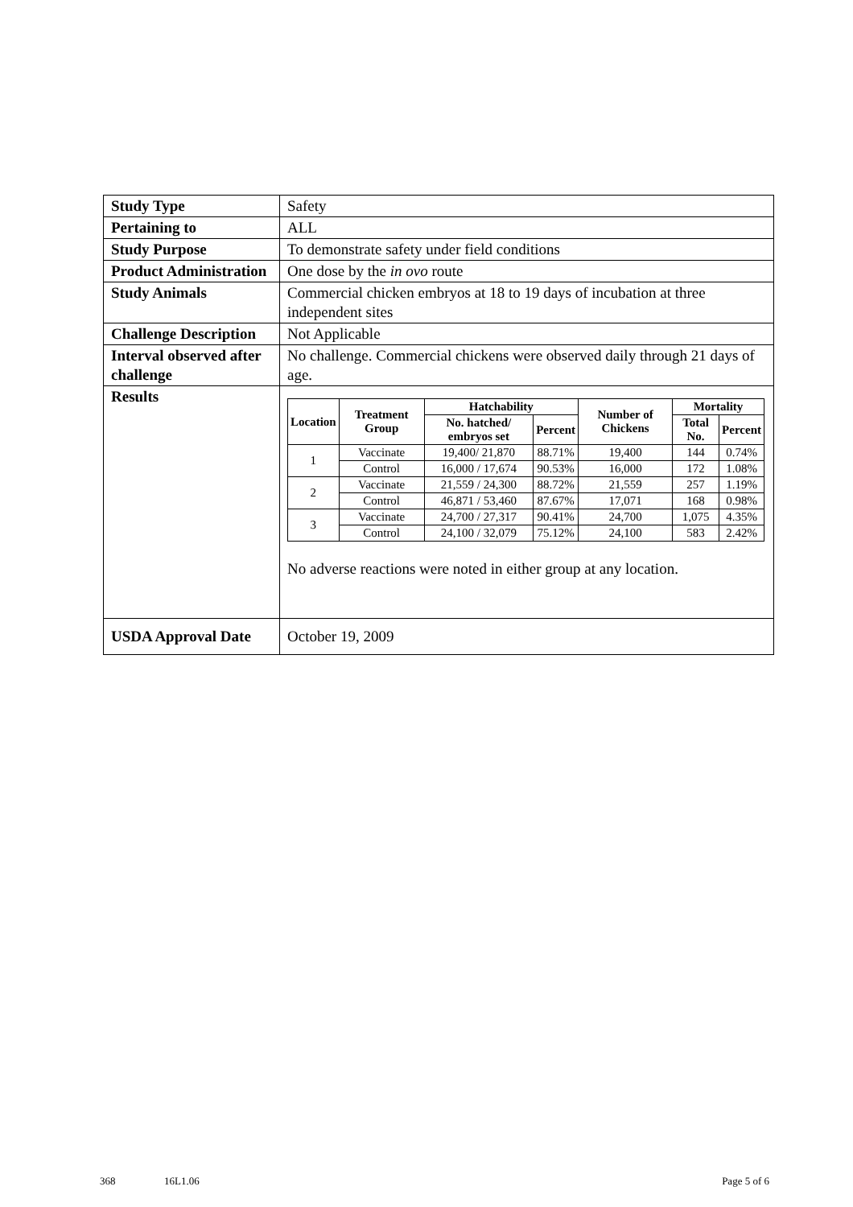| Study Type | Safety |
| Pertaining to | ALL |
| Study Purpose | To demonstrate safety under field conditions |
| Product Administration | One dose by the in ovo route |
| Study Animals | Commercial chicken embryos at 18 to 19 days of incubation at three independent sites |
| Challenge Description | Not Applicable |
| Interval observed after challenge | No challenge. Commercial chickens were observed daily through 21 days of age. |
| Results | / Location / Treatment Group / Hatchability / / Number of Chickens / Mortality / / / --- / --- / --- / --- / --- / --- / --- / / / / No. hatched/ embryos set / Percent / / Total No. / Percent / / 1 / Vaccinate / 19,400/ 21,870 / 88.71% / 19,400 / 144 / 0.74% / / / Control / 16,000 / 17,674 / 90.53% / 16,000 / 172 / 1.08% / / 2 / Vaccinate / 21,559 / 24,300 / 88.72% / 21,559 / 257 / 1.19% / / / Control / 46,871 / 53,460 / 87.67% / 17,071 / 168 / 0.98% / / 3 / Vaccinate / 24,700 / 27,317 / 90.41% / 24,700 / 1,075 / 4.35% / / / Control / 24,100 / 32,079 / 75.12% / 24,100 / 583 / 2.42% / No adverse reactions were noted in either group at any location. |
| USDA Approval Date | October 19, 2009 |
368 16L1.06 Page 5 of 6